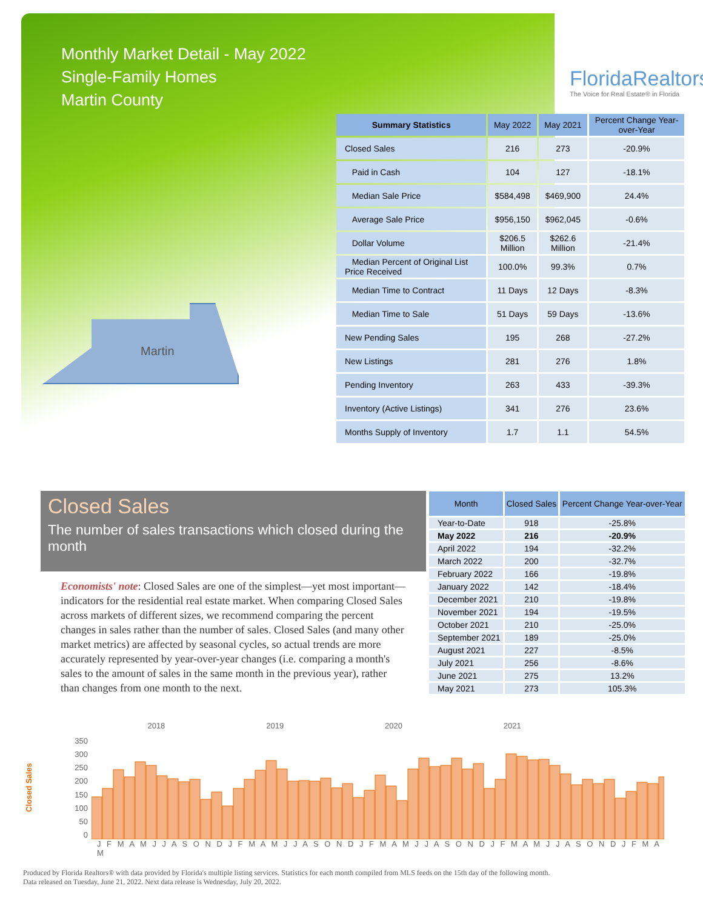Monthly Market Detail - May 2022
Single-Family Homes
Martin County
FloridaRealtors
The Voice for Real Estate® in Florida
Martin
| Summary Statistics | May 2022 | May 2021 | Percent Change Year-over-Year |
| --- | --- | --- | --- |
| Closed Sales | 216 | 273 | -20.9% |
| Paid in Cash | 104 | 127 | -18.1% |
| Median Sale Price | $584,498 | $469,900 | 24.4% |
| Average Sale Price | $956,150 | $962,045 | -0.6% |
| Dollar Volume | $206.5 Million | $262.6 Million | -21.4% |
| Median Percent of Original List Price Received | 100.0% | 99.3% | 0.7% |
| Median Time to Contract | 11 Days | 12 Days | -8.3% |
| Median Time to Sale | 51 Days | 59 Days | -13.6% |
| New Pending Sales | 195 | 268 | -27.2% |
| New Listings | 281 | 276 | 1.8% |
| Pending Inventory | 263 | 433 | -39.3% |
| Inventory (Active Listings) | 341 | 276 | 23.6% |
| Months Supply of Inventory | 1.7 | 1.1 | 54.5% |
Closed Sales
The number of sales transactions which closed during the month
Economists' note: Closed Sales are one of the simplest—yet most important—indicators for the residential real estate market. When comparing Closed Sales across markets of different sizes, we recommend comparing the percent changes in sales rather than the number of sales. Closed Sales (and many other market metrics) are affected by seasonal cycles, so actual trends are more accurately represented by year-over-year changes (i.e. comparing a month's sales to the amount of sales in the same month in the previous year), rather than changes from one month to the next.
| Month | Closed Sales | Percent Change Year-over-Year |
| --- | --- | --- |
| Year-to-Date | 918 | -25.8% |
| May 2022 | 216 | -20.9% |
| April 2022 | 194 | -32.2% |
| March 2022 | 200 | -32.7% |
| February 2022 | 166 | -19.8% |
| January 2022 | 142 | -18.4% |
| December 2021 | 210 | -19.8% |
| November 2021 | 194 | -19.5% |
| October 2021 | 210 | -25.0% |
| September 2021 | 189 | -25.0% |
| August 2021 | 227 | -8.5% |
| July 2021 | 256 | -8.6% |
| June 2021 | 275 | 13.2% |
| May 2021 | 273 | 105.3% |
2018 2019 2020 2021
Closed Sales
350
300
250
200
150
100
50
0
J F M A M J J A S O N D J F M A M J J A S O N D J F M A M J J A S O N D J F M A M J J A S O N D J F M A M
Produced by Florida Realtors® with data provided by Florida's multiple listing services. Statistics for each month compiled from MLS feeds on the 15th day of the following month.
Data released on Tuesday, June 21, 2022. Next data release is Wednesday, July 20, 2022.